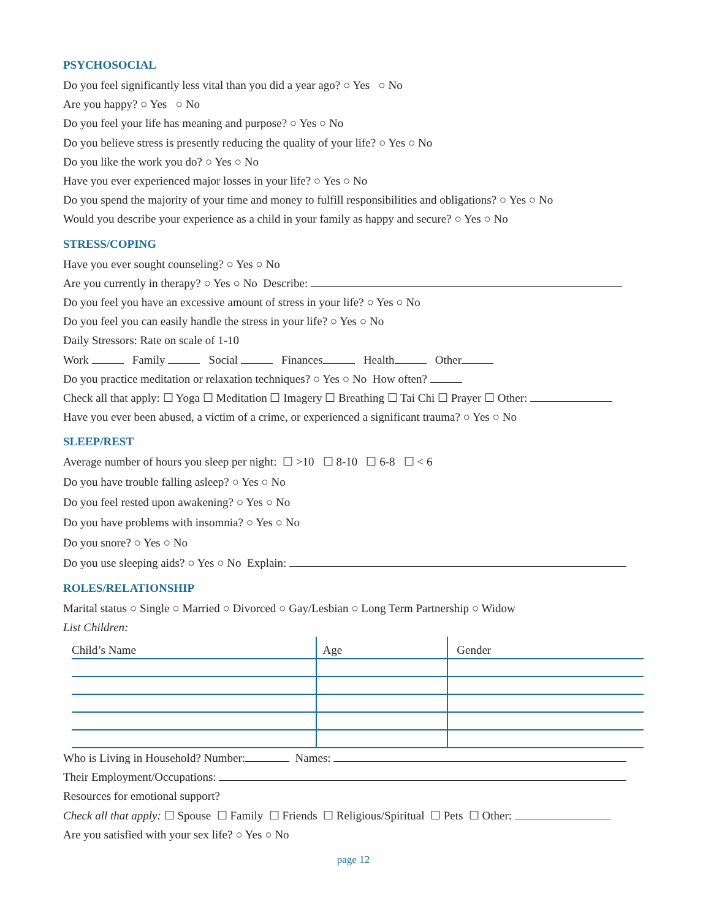PSYCHOSOCIAL
Do you feel significantly less vital than you did a year ago? ○ Yes ○ No
Are you happy? ○ Yes ○ No
Do you feel your life has meaning and purpose? ○ Yes ○ No
Do you believe stress is presently reducing the quality of your life? ○ Yes ○ No
Do you like the work you do? ○ Yes ○ No
Have you ever experienced major losses in your life? ○ Yes ○ No
Do you spend the majority of your time and money to fulfill responsibilities and obligations? ○ Yes ○ No
Would you describe your experience as a child in your family as happy and secure? ○ Yes ○ No
STRESS/COPING
Have you ever sought counseling? ○ Yes ○ No
Are you currently in therapy? ○ Yes ○ No Describe:
Do you feel you have an excessive amount of stress in your life? ○ Yes ○ No
Do you feel you can easily handle the stress in your life? ○ Yes ○ No
Daily Stressors: Rate on scale of 1-10
Work Family Social Finances Health Other
Do you practice meditation or relaxation techniques? ○ Yes ○ No How often?
Check all that apply: ☐ Yoga ☐ Meditation ☐ Imagery ☐ Breathing ☐ Tai Chi ☐ Prayer ☐ Other:
Have you ever been abused, a victim of a crime, or experienced a significant trauma? ○ Yes ○ No
SLEEP/REST
Average number of hours you sleep per night: ☐ >10 ☐ 8-10 ☐ 6-8 ☐ < 6
Do you have trouble falling asleep? ○ Yes ○ No
Do you feel rested upon awakening? ○ Yes ○ No
Do you have problems with insomnia? ○ Yes ○ No
Do you snore? ○ Yes ○ No
Do you use sleeping aids? ○ Yes ○ No Explain:
ROLES/RELATIONSHIP
Marital status ○ Single ○ Married ○ Divorced ○ Gay/Lesbian ○ Long Term Partnership ○ Widow
List Children:
| Child’s Name | Age | Gender |
Who is Living in Household? Number: Names:
Their Employment/Occupations:
Resources for emotional support?
Check all that apply: ☐ Spouse ☐ Family ☐ Friends ☐ Religious/Spiritual ☐ Pets ☐ Other:
Are you satisfied with your sex life? ○ Yes ○ No
page 12